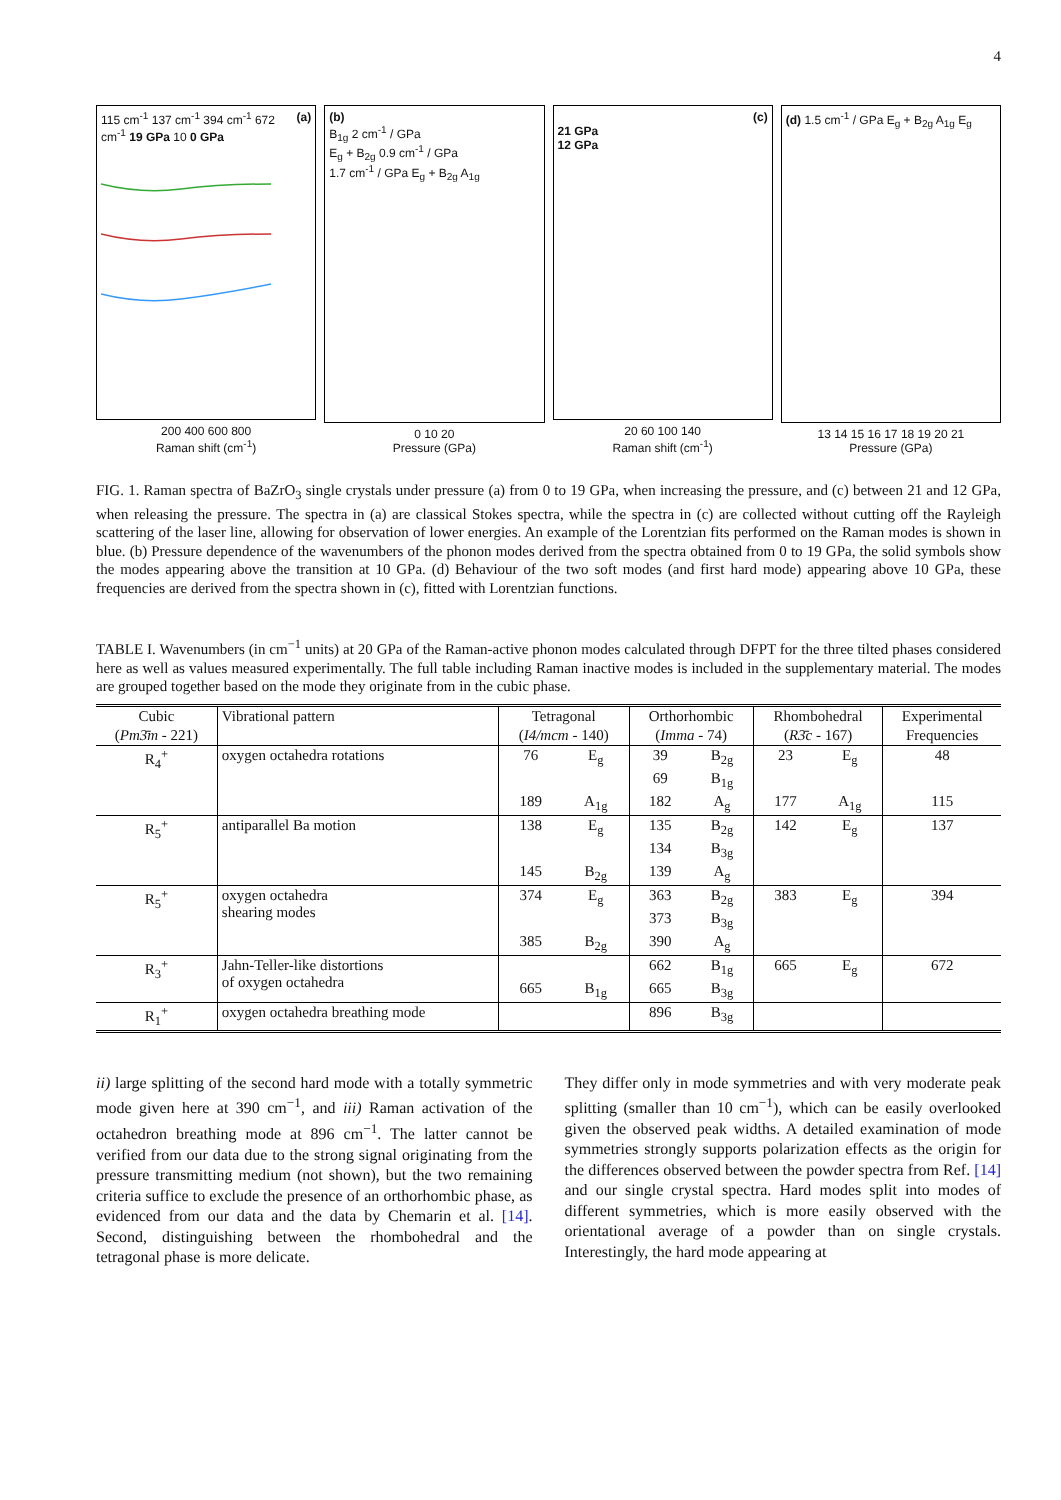4
(a) 115 cm<sup>-1</sup> 137 cm<sup>-1</sup> 394 cm<sup>-1</sup> 672 cm<sup>-1</sup> 19 GPa 10 0 GPa
200 400 600 800
Raman shift (cm<sup>-1</sup>)
(b)
B<sub>1g</sub> 2 cm<sup>-1</sup> / GPa
E<sub>g</sub> + B<sub>2g</sub> 0.9 cm<sup>-1</sup> / GPa
1.7 cm<sup>-1</sup> / GPa E<sub>g</sub> + B<sub>2g</sub> A<sub>1g</sub>
0 10 20
Pressure (GPa)
(c)
21 GPa
12 GPa
20 60 100 140
Raman shift (cm<sup>-1</sup>)
(d) 1.5 cm<sup>-1</sup> / GPa E<sub>g</sub> + B<sub>2g</sub> A<sub>1g</sub> E<sub>g</sub>
13 14 15 16 17 18 19 20 21
Pressure (GPa)
FIG. 1. Raman spectra of BaZrO<sub>3</sub> single crystals under pressure (a) from 0 to 19 GPa, when increasing the pressure, and (c) between 21 and 12 GPa, when releasing the pressure. The spectra in (a) are classical Stokes spectra, while the spectra in (c) are collected without cutting off the Rayleigh scattering of the laser line, allowing for observation of lower energies. An example of the Lorentzian fits performed on the Raman modes is shown in blue. (b) Pressure dependence of the wavenumbers of the phonon modes derived from the spectra obtained from 0 to 19 GPa, the solid symbols show the modes appearing above the transition at 10 GPa. (d) Behaviour of the two soft modes (and first hard mode) appearing above 10 GPa, these frequencies are derived from the spectra shown in (c), fitted with Lorentzian functions.
TABLE I. Wavenumbers (in cm<sup>−1</sup> units) at 20 GPa of the Raman-active phonon modes calculated through DFPT for the three tilted phases considered here as well as values measured experimentally. The full table including Raman inactive modes is included in the supplementary material. The modes are grouped together based on the mode they originate from in the cubic phase.
| Cubic | Vibrational pattern | Tetragonal | | Orthorhombic | | Rhombohedral | | Experimental |
| ( Pm3̄m - 221) | | ( I4/mcm - 140) | | ( Imma - 74) | | ( R3̄c - 167) | | Frequencies |
| R<sub>4</sub><sup>+</sup> | oxygen octahedra rotations | 76 | E<sub>g</sub> | 39 | B<sub>2g</sub> | 23 | E<sub>g</sub> | 48 |
| | | | | 69 | B<sub>1g</sub> | | | |
| | | 189 | A<sub>1g</sub> | 182 | A<sub>g</sub> | 177 | A<sub>1g</sub> | 115 |
| R<sub>5</sub><sup>+</sup> | antiparallel Ba motion | 138 | E<sub>g</sub> | 135 | B<sub>2g</sub> | 142 | E<sub>g</sub> | 137 |
| | | | | 134 | B<sub>3g</sub> | | | |
| | | 145 | B<sub>2g</sub> | 139 | A<sub>g</sub> | | | |
| R<sub>5</sub><sup>+</sup> | oxygen octahedra shearing modes | 374 | E<sub>g</sub> | 363 | B<sub>2g</sub> | 383 | E<sub>g</sub> | 394 |
| | | | | 373 | B<sub>3g</sub> | | | |
| | | 385 | B<sub>2g</sub> | 390 | A<sub>g</sub> | | | |
| R<sub>3</sub><sup>+</sup> | Jahn-Teller-like distortions of oxygen octahedra | | | 662 | B<sub>1g</sub> | 665 | E<sub>g</sub> | 672 |
| | | 665 | B<sub>1g</sub> | 665 | B<sub>3g</sub> | | | |
| R<sub>1</sub><sup>+</sup> | oxygen octahedra breathing mode | | | 896 | B<sub>3g</sub> | | | |
ii) large splitting of the second hard mode with a totally symmetric mode given here at 390 cm<sup>−1</sup>, and iii) Raman activation of the octahedron breathing mode at 896 cm<sup>−1</sup>. The latter cannot be verified from our data due to the strong signal originating from the pressure transmitting medium (not shown), but the two remaining criteria suffice to exclude the presence of an orthorhombic phase, as evidenced from our data and the data by Chemarin et al. [14]. Second, distinguishing between the rhombohedral and the tetragonal phase is more delicate.
They differ only in mode symmetries and with very moderate peak splitting (smaller than 10 cm<sup>−1</sup>), which can be easily overlooked given the observed peak widths. A detailed examination of mode symmetries strongly supports polarization effects as the origin for the differences observed between the powder spectra from Ref. [14] and our single crystal spectra. Hard modes split into modes of different symmetries, which is more easily observed with the orientational average of a powder than on single crystals. Interestingly, the hard mode appearing at